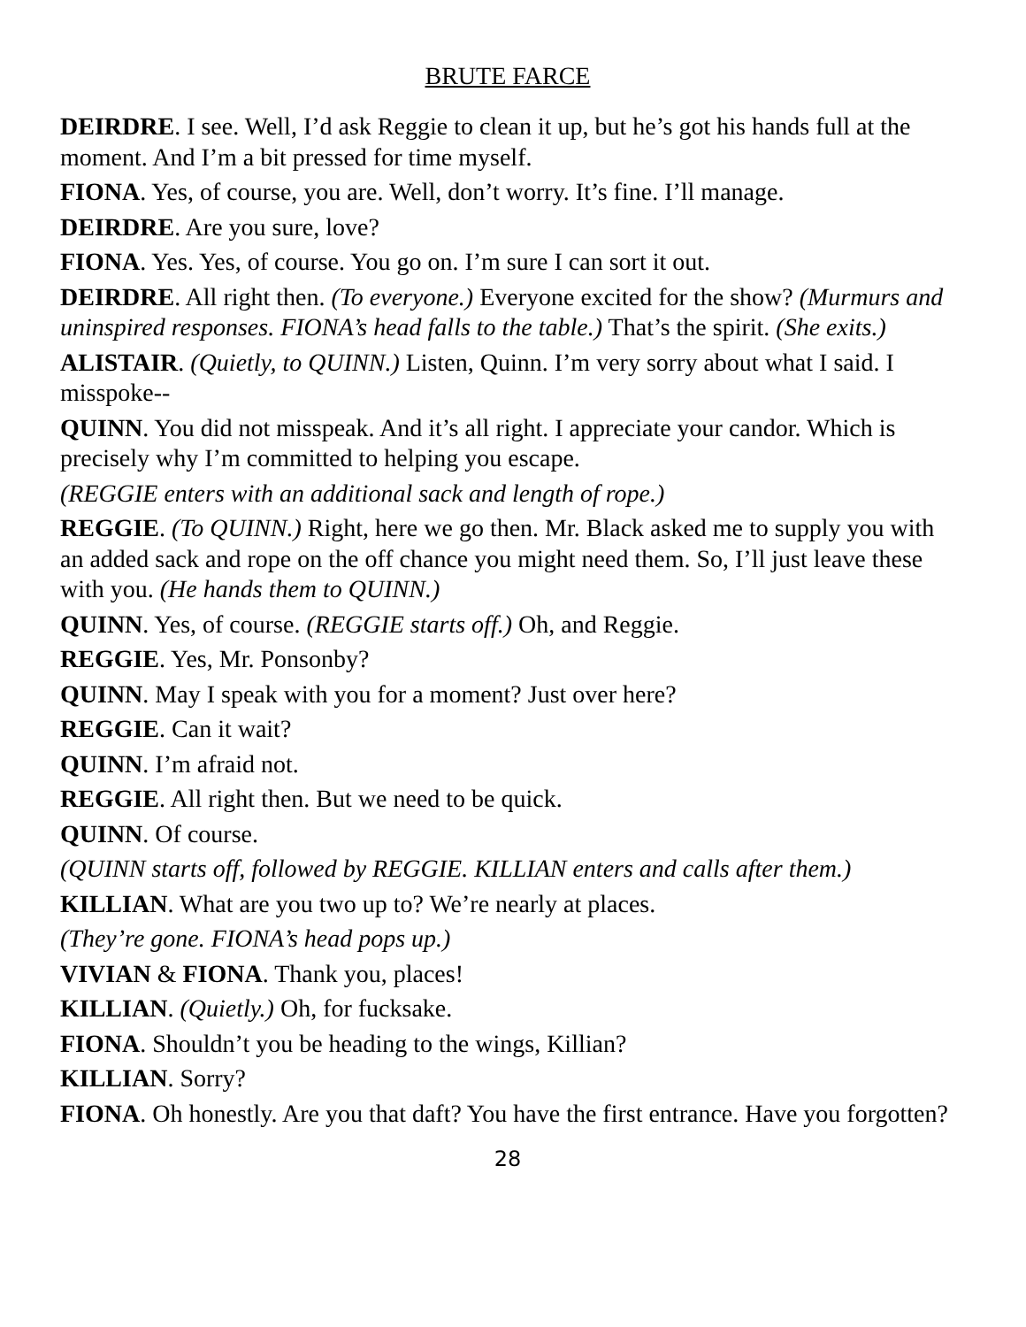BRUTE FARCE
DEIRDRE. I see. Well, I’d ask Reggie to clean it up, but he’s got his hands full at the moment. And I’m a bit pressed for time myself.
FIONA. Yes, of course, you are. Well, don’t worry. It’s fine. I’ll manage.
DEIRDRE. Are you sure, love?
FIONA. Yes. Yes, of course. You go on. I’m sure I can sort it out.
DEIRDRE. All right then. (To everyone.) Everyone excited for the show? (Murmurs and uninspired responses. FIONA’s head falls to the table.) That’s the spirit. (She exits.)
ALISTAIR. (Quietly, to QUINN.) Listen, Quinn. I’m very sorry about what I said. I misspoke--
QUINN. You did not misspeak. And it’s all right. I appreciate your candor. Which is precisely why I’m committed to helping you escape.
(REGGIE enters with an additional sack and length of rope.)
REGGIE. (To QUINN.) Right, here we go then. Mr. Black asked me to supply you with an added sack and rope on the off chance you might need them. So, I’ll just leave these with you. (He hands them to QUINN.)
QUINN. Yes, of course. (REGGIE starts off.) Oh, and Reggie.
REGGIE. Yes, Mr. Ponsonby?
QUINN. May I speak with you for a moment? Just over here?
REGGIE. Can it wait?
QUINN. I’m afraid not.
REGGIE. All right then. But we need to be quick.
QUINN. Of course.
(QUINN starts off, followed by REGGIE. KILLIAN enters and calls after them.)
KILLIAN. What are you two up to? We’re nearly at places.
(They’re gone. FIONA’s head pops up.)
VIVIAN & FIONA. Thank you, places!
KILLIAN. (Quietly.) Oh, for fucksake.
FIONA. Shouldn’t you be heading to the wings, Killian?
KILLIAN. Sorry?
FIONA. Oh honestly. Are you that daft? You have the first entrance. Have you forgotten?
28